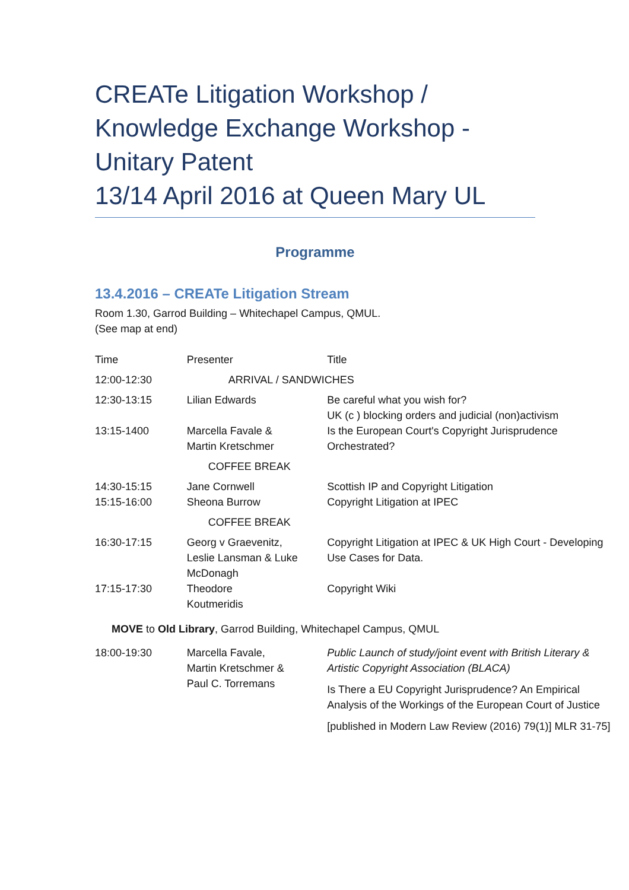CREATe Litigation Workshop /
Knowledge Exchange Workshop -
Unitary Patent
13/14 April 2016 at Queen Mary UL
Programme
13.4.2016 – CREATe Litigation Stream
Room 1.30, Garrod Building – Whitechapel Campus, QMUL.
(See map at end)
| Time | Presenter | Title |
| 12:00-12:30 | ARRIVAL / SANDWICHES | |
| 12:30-13:15 | Lilian Edwards | Be careful what you wish for? UK (c ) blocking orders and judicial (non)activism |
| 13:15-1400 | Marcella Favale & Martin Kretschmer | Is the European Court's Copyright Jurisprudence Orchestrated? |
| | COFFEE BREAK | |
| 14:30-15:15 | Jane Cornwell | Scottish IP and Copyright Litigation |
| 15:15-16:00 | Sheona Burrow | Copyright Litigation at IPEC |
| | COFFEE BREAK | |
| 16:30-17:15 | Georg v Graevenitz, Leslie Lansman & Luke McDonagh | Copyright Litigation at IPEC & UK High Court - Developing Use Cases for Data. |
| 17:15-17:30 | Theodore Koutmeridis | Copyright Wiki |
| MOVE to Old Library , Garrod Building, Whitechapel Campus, QMUL | | |
| 18:00-19:30 | Marcella Favale, Martin Kretschmer & Paul C. Torremans | Public Launch of study/joint event with British Literary & Artistic Copyright Association (BLACA) Is There a EU Copyright Jurisprudence? An Empirical Analysis of the Workings of the European Court of Justice [published in Modern Law Review (2016) 79(1)] MLR 31-75] |